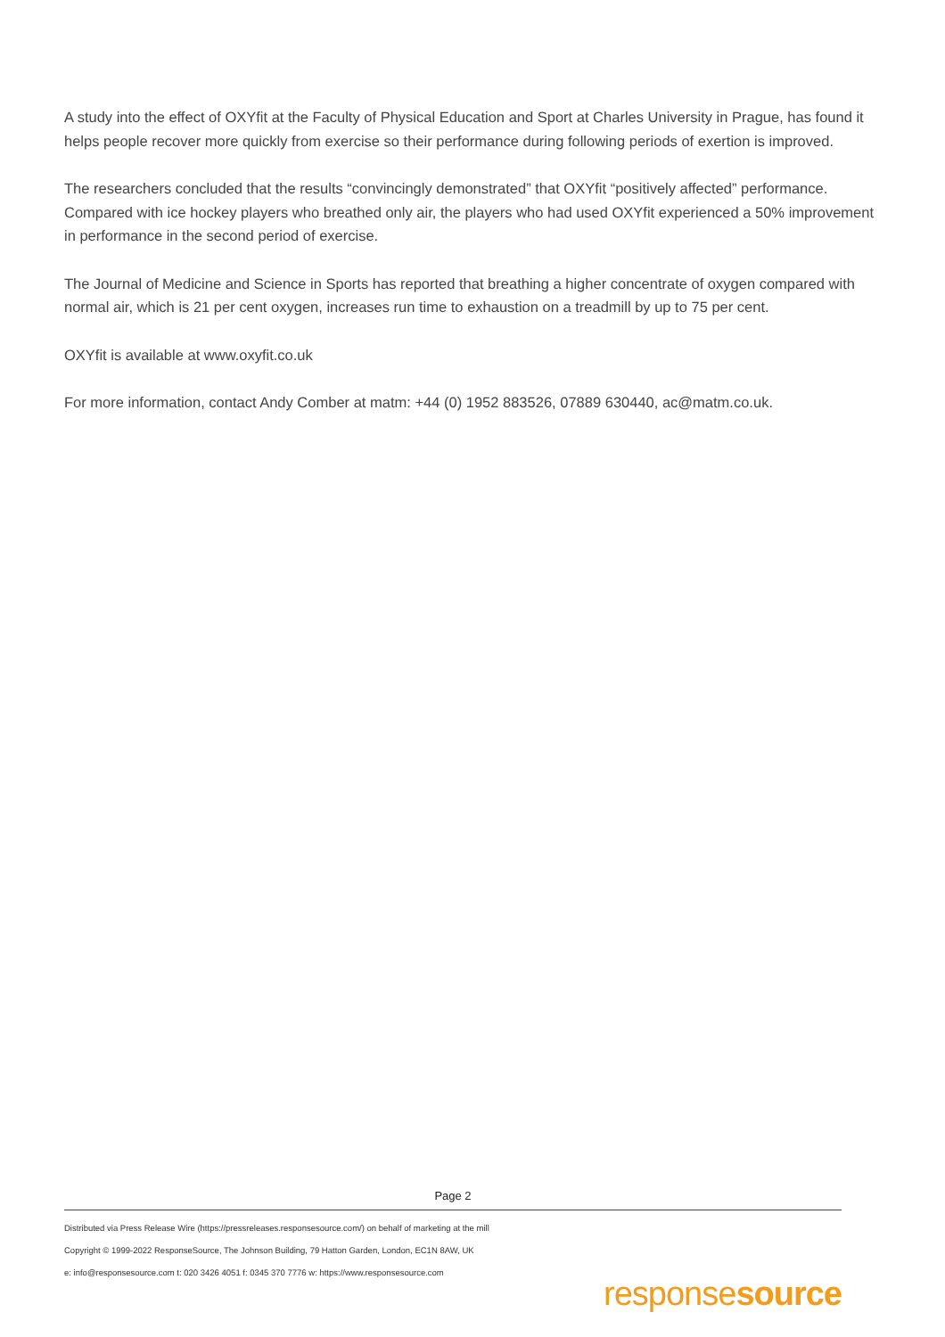A study into the effect of OXYfit at the Faculty of Physical Education and Sport at Charles University in Prague, has found it helps people recover more quickly from exercise so their performance during following periods of exertion is improved.
The researchers concluded that the results “convincingly demonstrated” that OXYfit “positively affected” performance. Compared with ice hockey players who breathed only air, the players who had used OXYfit experienced a 50% improvement in performance in the second period of exercise.
The Journal of Medicine and Science in Sports has reported that breathing a higher concentrate of oxygen compared with normal air, which is 21 per cent oxygen, increases run time to exhaustion on a treadmill by up to 75 per cent.
OXYfit is available at www.oxyfit.co.uk
For more information, contact Andy Comber at matm: +44 (0) 1952 883526, 07889 630440, ac@matm.co.uk.
Page 2
Distributed via Press Release Wire (https://pressreleases.responsesource.com/) on behalf of marketing at the mill
Copyright © 1999-2022 ResponseSource, The Johnson Building, 79 Hatton Garden, London, EC1N 8AW, UK
e: info@responsesource.com t: 020 3426 4051 f: 0345 370 7776 w: https://www.responsesource.com
responsesource